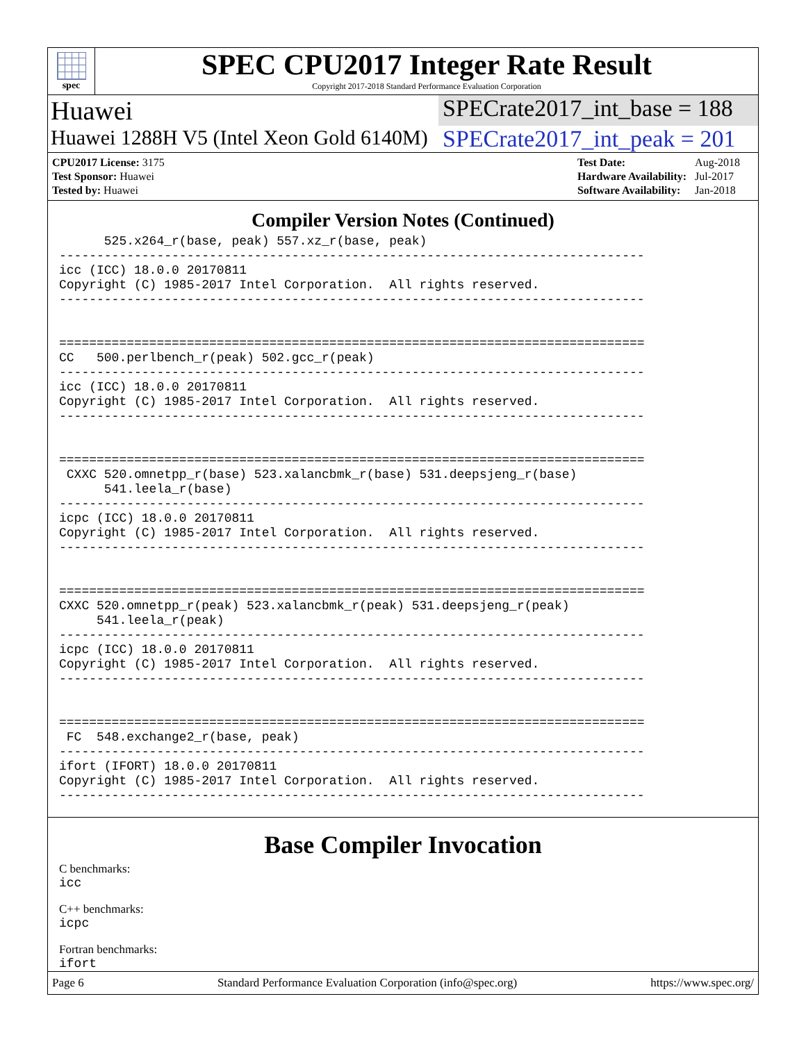spec
SPEC CPU2017 Integer Rate Result
Copyright 2017-2018 Standard Performance Evaluation Corporation
Huawei SPECrate2017_int_base = 188
Huawei 1288H V5 (Intel Xeon Gold 6140M)
SPECrate2017_int_peak = 201
| CPU2017 License: 3175 |
| Test Sponsor: Huawei |
| Tested by: Huawei |
| Test Date: | Aug-2018 |
| Hardware Availability: | Jul-2017 |
| Software Availability: | Jan-2018 |
Compiler Version Notes (Continued)
      525.x264_r(base, peak) 557.xz_r(base, peak)
------------------------------------------------------------------------------
icc (ICC) 18.0.0 20170811
Copyright (C) 1985-2017 Intel Corporation.  All rights reserved.
------------------------------------------------------------------------------


==============================================================================
CC   500.perlbench_r(peak) 502.gcc_r(peak)
------------------------------------------------------------------------------
icc (ICC) 18.0.0 20170811
Copyright (C) 1985-2017 Intel Corporation.  All rights reserved.
------------------------------------------------------------------------------


==============================================================================
 CXXC 520.omnetpp_r(base) 523.xalancbmk_r(base) 531.deepsjeng_r(base)
      541.leela_r(base)
------------------------------------------------------------------------------
icpc (ICC) 18.0.0 20170811
Copyright (C) 1985-2017 Intel Corporation.  All rights reserved.
------------------------------------------------------------------------------


==============================================================================
CXXC 520.omnetpp_r(peak) 523.xalancbmk_r(peak) 531.deepsjeng_r(peak)
     541.leela_r(peak)
------------------------------------------------------------------------------
icpc (ICC) 18.0.0 20170811
Copyright (C) 1985-2017 Intel Corporation.  All rights reserved.
------------------------------------------------------------------------------


==============================================================================
 FC  548.exchange2_r(base, peak)
------------------------------------------------------------------------------
ifort (IFORT) 18.0.0 20170811
Copyright (C) 1985-2017 Intel Corporation.  All rights reserved.
------------------------------------------------------------------------------
Base Compiler Invocation
C benchmarks:
icc
C++ benchmarks:
icpc
Fortran benchmarks:
ifort
Page 6 Standard Performance Evaluation Corporation (info@spec.org) https://www.spec.org/